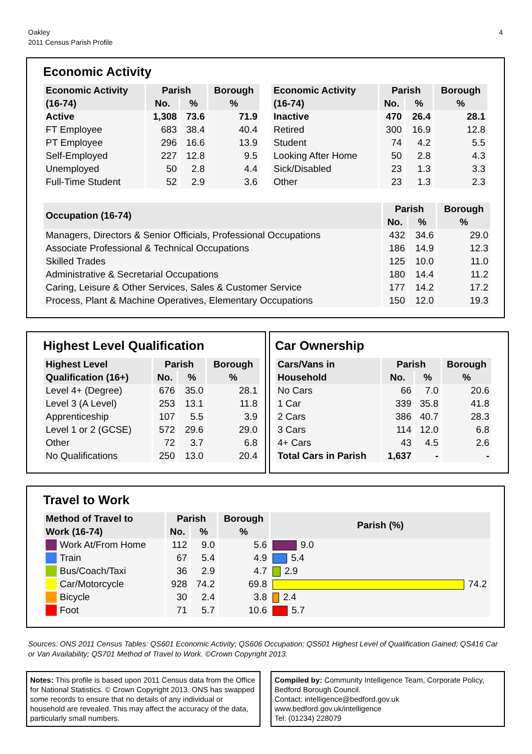Oakley
2011 Census Parish Profile
4
Economic Activity
| Economic Activity | Parish | | Borough |
| (16-74) | No. | % | % |
| Active | 1,308 | 73.6 | 71.9 |
| FT Employee | 683 | 38.4 | 40.4 |
| PT Employee | 296 | 16.6 | 13.9 |
| Self-Employed | 227 | 12.8 | 9.5 |
| Unemployed | 50 | 2.8 | 4.4 |
| Full-Time Student | 52 | 2.9 | 3.6 |
| Economic Activity | Parish | | Borough |
| (16-74) | No. | % | % |
| Inactive | 470 | 26.4 | 28.1 |
| Retired | 300 | 16.9 | 12.8 |
| Student | 74 | 4.2 | 5.5 |
| Looking After Home | 50 | 2.8 | 4.3 |
| Sick/Disabled | 23 | 1.3 | 3.3 |
| Other | 23 | 1.3 | 2.3 |
| Occupation (16-74) | Parish | | Borough |
| | No. | % | % |
| Managers, Directors & Senior Officials, Professional Occupations | 432 | 34.6 | 29.0 |
| Associate Professional & Technical Occupations | 186 | 14.9 | 12.3 |
| Skilled Trades | 125 | 10.0 | 11.0 |
| Administrative & Secretarial Occupations | 180 | 14.4 | 11.2 |
| Caring, Leisure & Other Services, Sales & Customer Service | 177 | 14.2 | 17.2 |
| Process, Plant & Machine Operatives, Elementary Occupations | 150 | 12.0 | 19.3 |
Highest Level Qualification
| Highest Level | Parish | | Borough |
| Qualification (16+) | No. | % | % |
| Level 4+ (Degree) | 676 | 35.0 | 28.1 |
| Level 3 (A Level) | 253 | 13.1 | 11.8 |
| Apprenticeship | 107 | 5.5 | 3.9 |
| Level 1 or 2 (GCSE) | 572 | 29.6 | 29.0 |
| Other | 72 | 3.7 | 6.8 |
| No Qualifications | 250 | 13.0 | 20.4 |
Car Ownership
| Cars/Vans in | Parish | | Borough |
| Household | No. | % | % |
| No Cars | 66 | 7.0 | 20.6 |
| 1 Car | 339 | 35.8 | 41.8 |
| 2 Cars | 386 | 40.7 | 28.3 |
| 3 Cars | 114 | 12.0 | 6.8 |
| 4+ Cars | 43 | 4.5 | 2.6 |
| Total Cars in Parish | 1,637 | - | - |
Travel to Work
| Method of Travel to | Parish | | Borough | Parish (%) |
| Work (16-74) | No. | % | % | |
| Work At/From Home | 112 | 9.0 | 5.6 | 9.0 |
| Train | 67 | 5.4 | 4.9 | 5.4 |
| Bus/Coach/Taxi | 36 | 2.9 | 4.7 | 2.9 |
| Car/Motorcycle | 928 | 74.2 | 69.8 | 74.2 |
| Bicycle | 30 | 2.4 | 3.8 | 2.4 |
| Foot | 71 | 5.7 | 10.6 | 5.7 |
Sources: ONS 2011 Census Tables: QS601 Economic Activity; QS606 Occupation; QS501 Highest Level of Qualification Gained; QS416 Car or Van Availability; QS701 Method of Travel to Work. ©Crown Copyright 2013.
Notes: This profile is based upon 2011 Census data from the Office for National Statistics. © Crown Copyright 2013. ONS has swapped some records to ensure that no details of any individual or household are revealed. This may affect the accuracy of the data, particularly small numbers.
Compiled by: Community Intelligence Team, Corporate Policy, Bedford Borough Council.
Contact: intelligence@bedford.gov.uk
www.bedford.gov.uk/intelligence
Tel: (01234) 228079